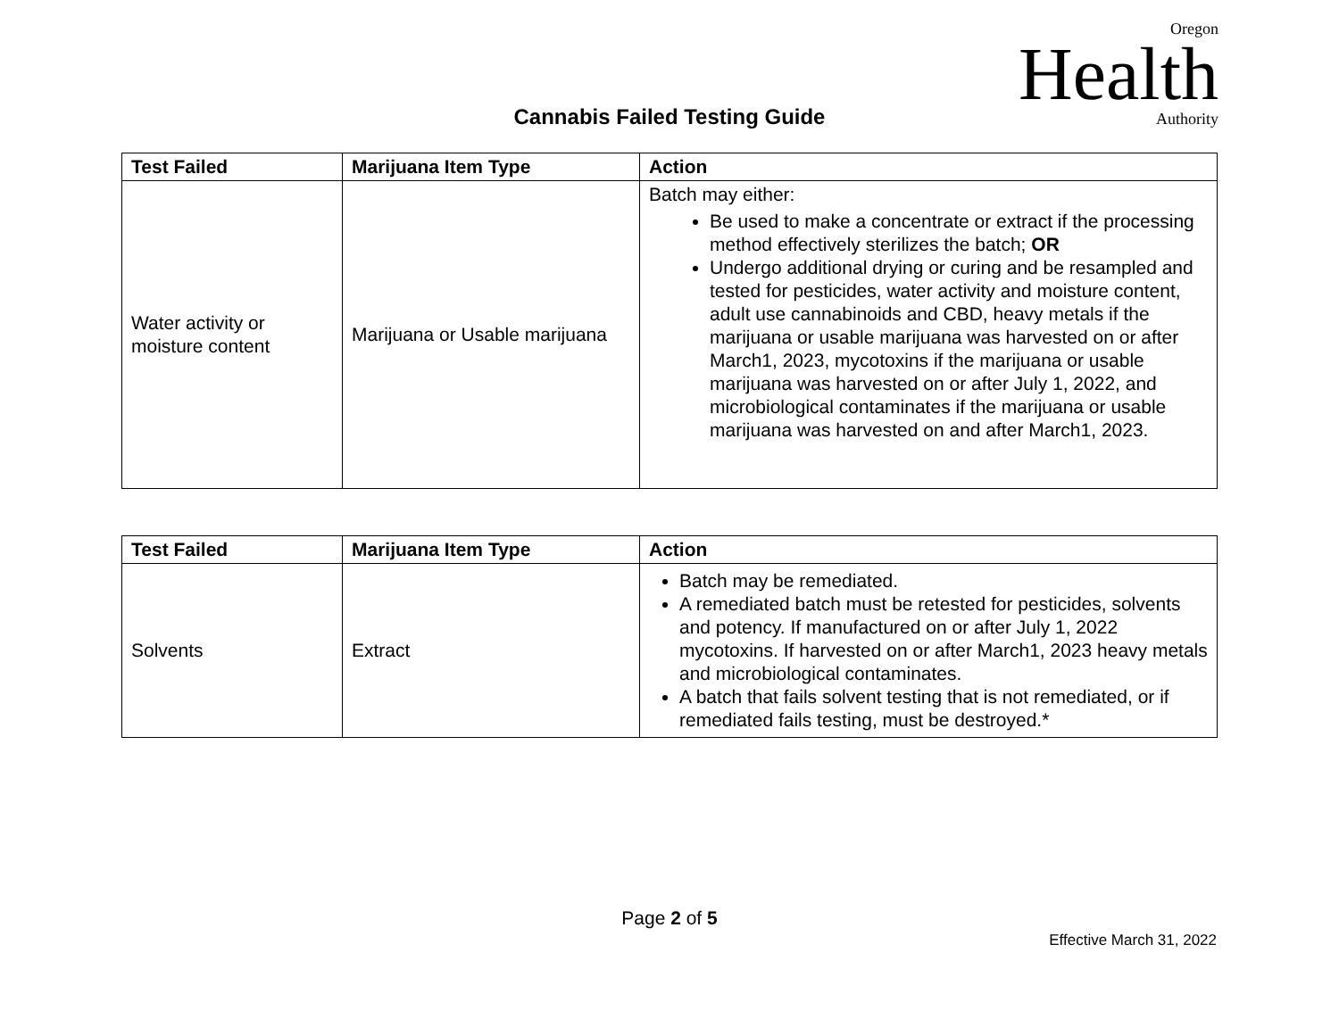Oregon
Health
Authority
Cannabis Failed Testing Guide
| Test Failed | Marijuana Item Type | Action |
| --- | --- | --- |
| Water activity or moisture content | Marijuana or Usable marijuana | Batch may either: Be used to make a concentrate or extract if the processing method effectively sterilizes the batch; OR Undergo additional drying or curing and be resampled and tested for pesticides, water activity and moisture content, adult use cannabinoids and CBD, heavy metals if the marijuana or usable marijuana was harvested on or after March1, 2023, mycotoxins if the marijuana or usable marijuana was harvested on or after July 1, 2022, and microbiological contaminates if the marijuana or usable marijuana was harvested on and after March1, 2023. |
| Test Failed | Marijuana Item Type | Action |
| --- | --- | --- |
| Solvents | Extract | Batch may be remediated. A remediated batch must be retested for pesticides, solvents and potency. If manufactured on or after July 1, 2022 mycotoxins. If harvested on or after March1, 2023 heavy metals and microbiological contaminates. A batch that fails solvent testing that is not remediated, or if remediated fails testing, must be destroyed.* |
Page 2 of 5
Effective March 31, 2022